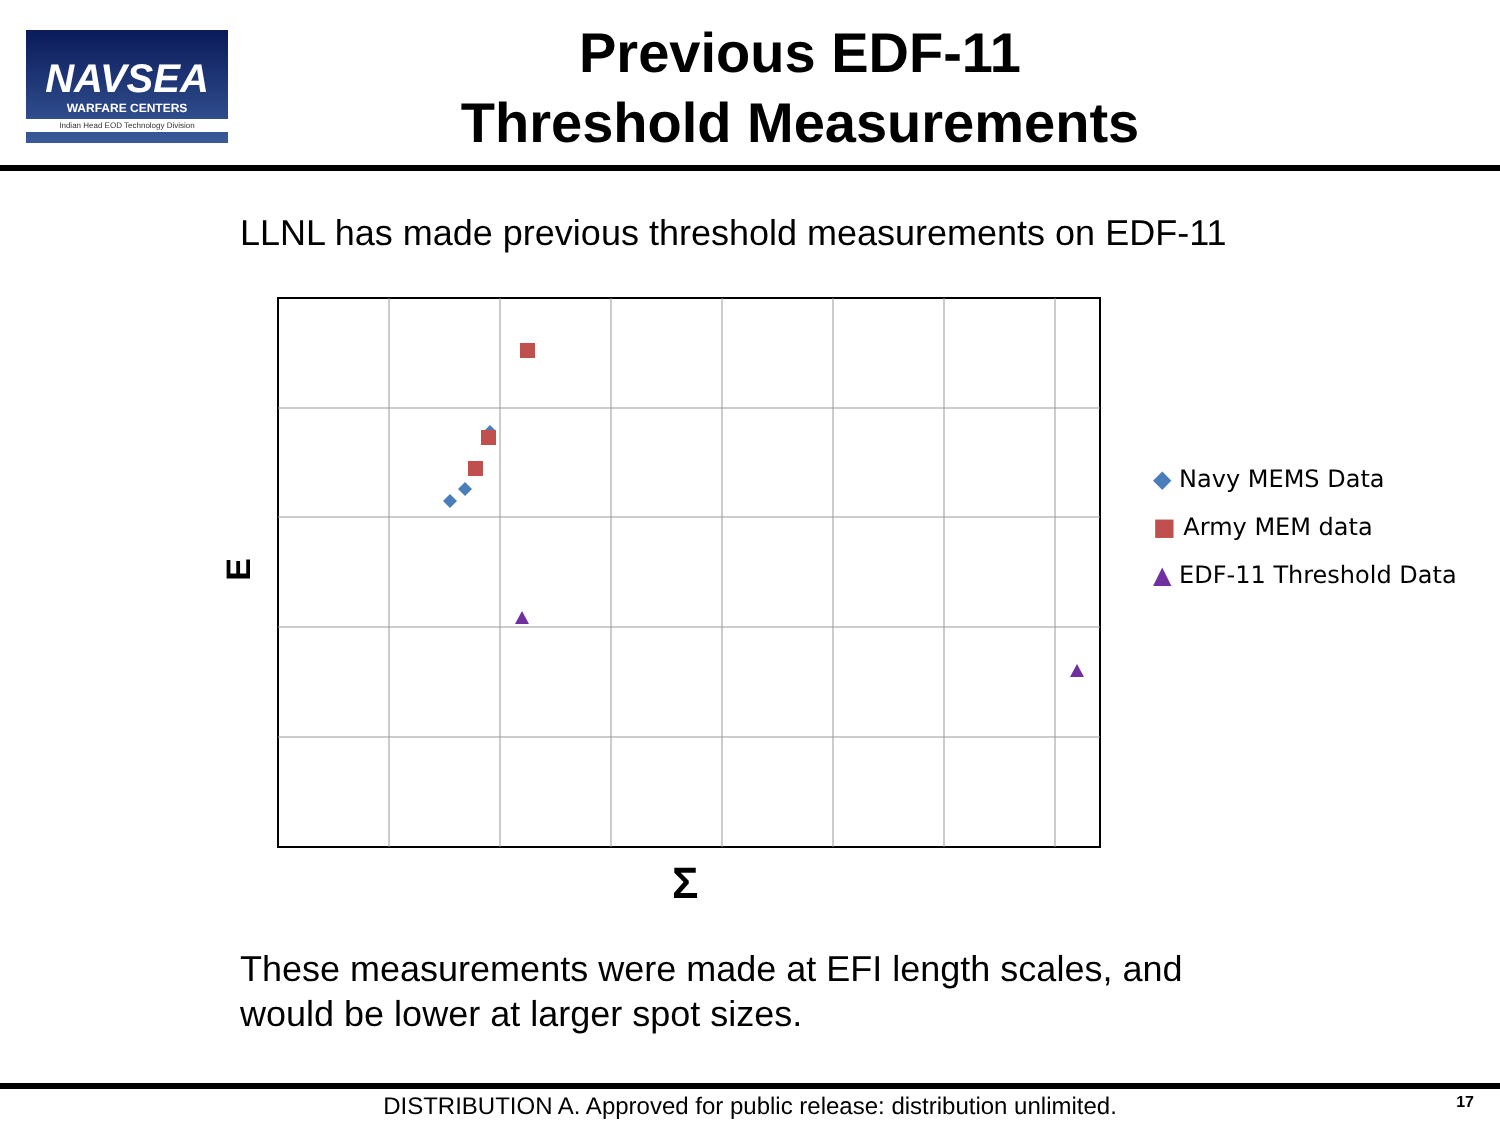NAVSEA
WARFARE CENTERS
Indian Head EOD Technology Division
Previous EDF-11
Threshold Measurements
LLNL has made previous threshold measurements on EDF-11
E
Σ
◆ Navy MEMS Data
■ Army MEM data
▲ EDF-11 Threshold Data
These measurements were made at EFI length scales, and
would be lower at larger spot sizes.
DISTRIBUTION A. Approved for public release: distribution unlimited. 17